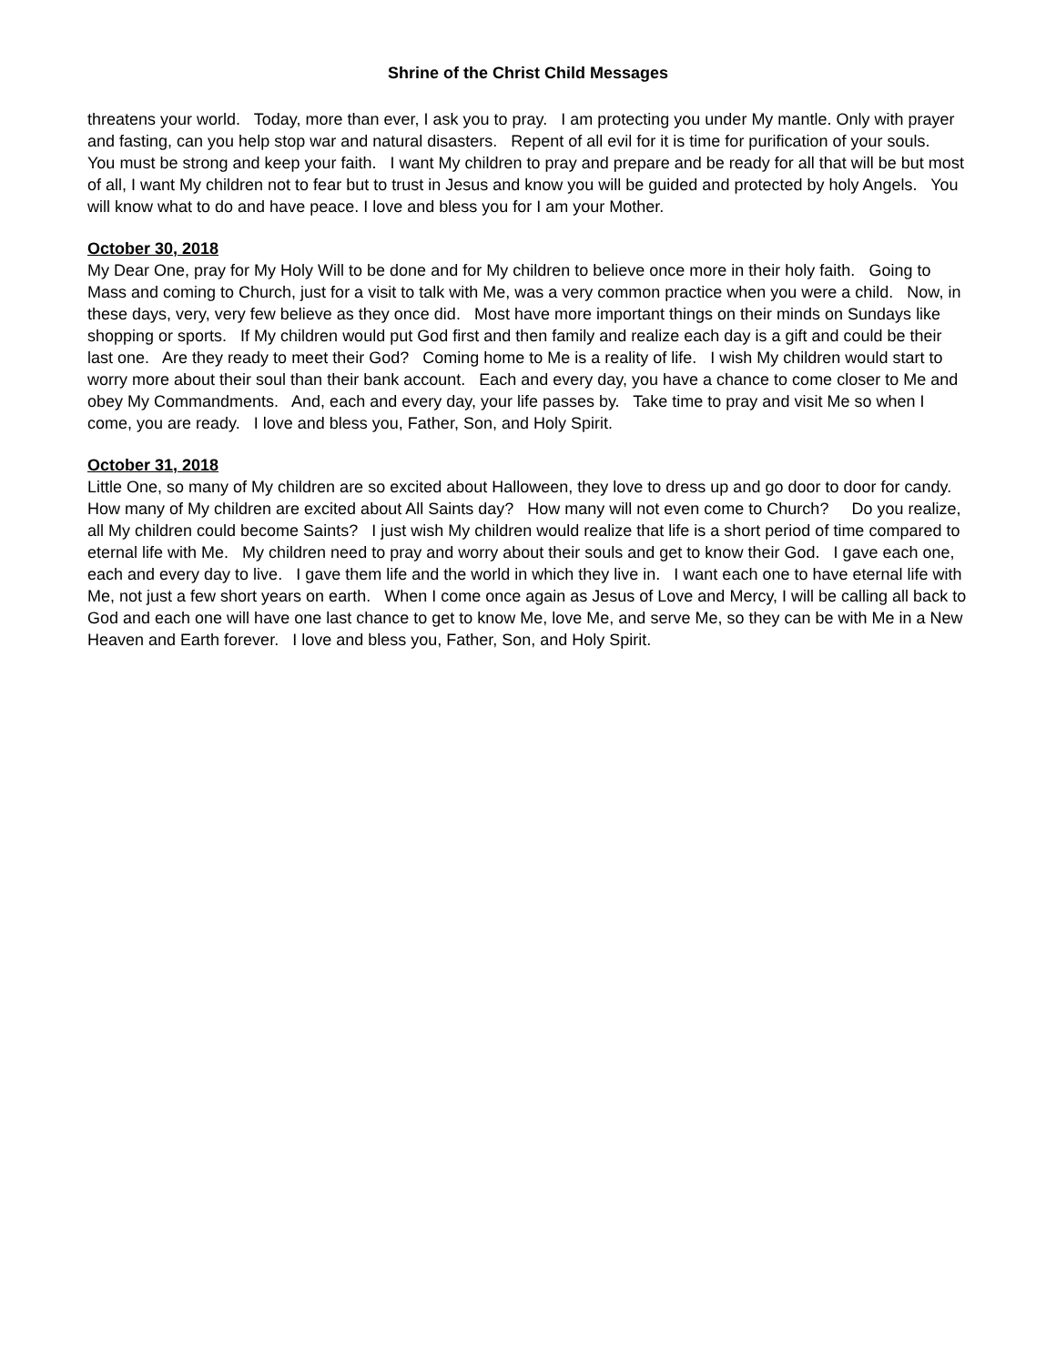Shrine of the Christ Child Messages
threatens your world. Today, more than ever, I ask you to pray. I am protecting you under My mantle. Only with prayer and fasting, can you help stop war and natural disasters. Repent of all evil for it is time for purification of your souls. You must be strong and keep your faith. I want My children to pray and prepare and be ready for all that will be but most of all, I want My children not to fear but to trust in Jesus and know you will be guided and protected by holy Angels. You will know what to do and have peace. I love and bless you for I am your Mother.
October 30, 2018
My Dear One, pray for My Holy Will to be done and for My children to believe once more in their holy faith. Going to Mass and coming to Church, just for a visit to talk with Me, was a very common practice when you were a child. Now, in these days, very, very few believe as they once did. Most have more important things on their minds on Sundays like shopping or sports. If My children would put God first and then family and realize each day is a gift and could be their last one. Are they ready to meet their God? Coming home to Me is a reality of life. I wish My children would start to worry more about their soul than their bank account. Each and every day, you have a chance to come closer to Me and obey My Commandments. And, each and every day, your life passes by. Take time to pray and visit Me so when I come, you are ready. I love and bless you, Father, Son, and Holy Spirit.
October 31, 2018
Little One, so many of My children are so excited about Halloween, they love to dress up and go door to door for candy. How many of My children are excited about All Saints day? How many will not even come to Church? Do you realize, all My children could become Saints? I just wish My children would realize that life is a short period of time compared to eternal life with Me. My children need to pray and worry about their souls and get to know their God. I gave each one, each and every day to live. I gave them life and the world in which they live in. I want each one to have eternal life with Me, not just a few short years on earth. When I come once again as Jesus of Love and Mercy, I will be calling all back to God and each one will have one last chance to get to know Me, love Me, and serve Me, so they can be with Me in a New Heaven and Earth forever. I love and bless you, Father, Son, and Holy Spirit.